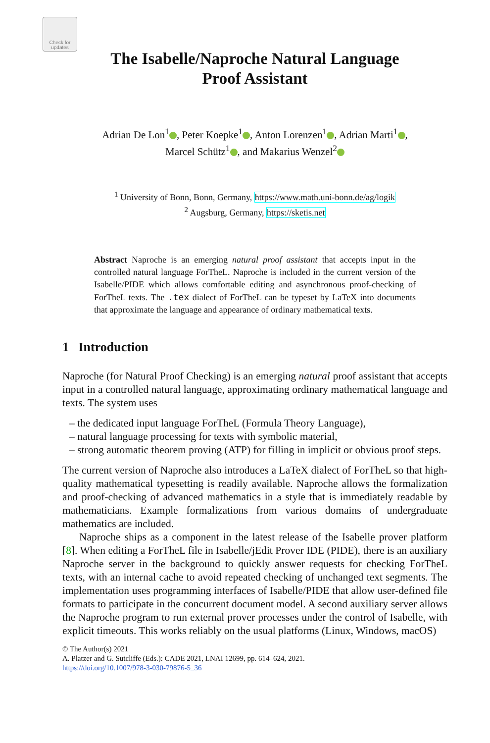Check for updates
The Isabelle/Naproche Natural Language
Proof Assistant
Adrian De Lon<sup>1</sup> , Peter Koepke<sup>1</sup> , Anton Lorenzen<sup>1</sup> , Adrian Marti<sup>1</sup> ,
Marcel Schütz<sup>1</sup> , and Makarius Wenzel<sup>2</sup>
<sup>1</sup> University of Bonn, Bonn, Germany, https://www.math.uni-bonn.de/ag/logik
<sup>2</sup> Augsburg, Germany, https://sketis.net
Abstract Naproche is an emerging natural proof assistant that accepts input in the controlled natural language ForTheL. Naproche is included in the current version of the Isabelle/PIDE which allows comfortable editing and asynchronous proof-checking of ForTheL texts. The .tex dialect of ForTheL can be typeset by LaTeX into documents that approximate the language and appearance of ordinary mathematical texts.
1 Introduction
Naproche (for Natural Proof Checking) is an emerging natural proof assistant that accepts input in a controlled natural language, approximating ordinary mathematical language and texts. The system uses
– the dedicated input language ForTheL (Formula Theory Language),
– natural language processing for texts with symbolic material,
– strong automatic theorem proving (ATP) for filling in implicit or obvious proof steps.
The current version of Naproche also introduces a LaTeX dialect of ForTheL so that high-quality mathematical typesetting is readily available. Naproche allows the formalization and proof-checking of advanced mathematics in a style that is immediately readable by mathematicians. Example formalizations from various domains of undergraduate mathematics are included.
Naproche ships as a component in the latest release of the Isabelle prover platform [8]. When editing a ForTheL file in Isabelle/jEdit Prover IDE (PIDE), there is an auxiliary Naproche server in the background to quickly answer requests for checking ForTheL texts, with an internal cache to avoid repeated checking of unchanged text segments. The implementation uses programming interfaces of Isabelle/PIDE that allow user-defined file formats to participate in the concurrent document model. A second auxiliary server allows the Naproche program to run external prover processes under the control of Isabelle, with explicit timeouts. This works reliably on the usual platforms (Linux, Windows, macOS)
© The Author(s) 2021
A. Platzer and G. Sutcliffe (Eds.): CADE 2021, LNAI 12699, pp. 614–624, 2021.
https://doi.org/10.1007/978-3-030-79876-5_36